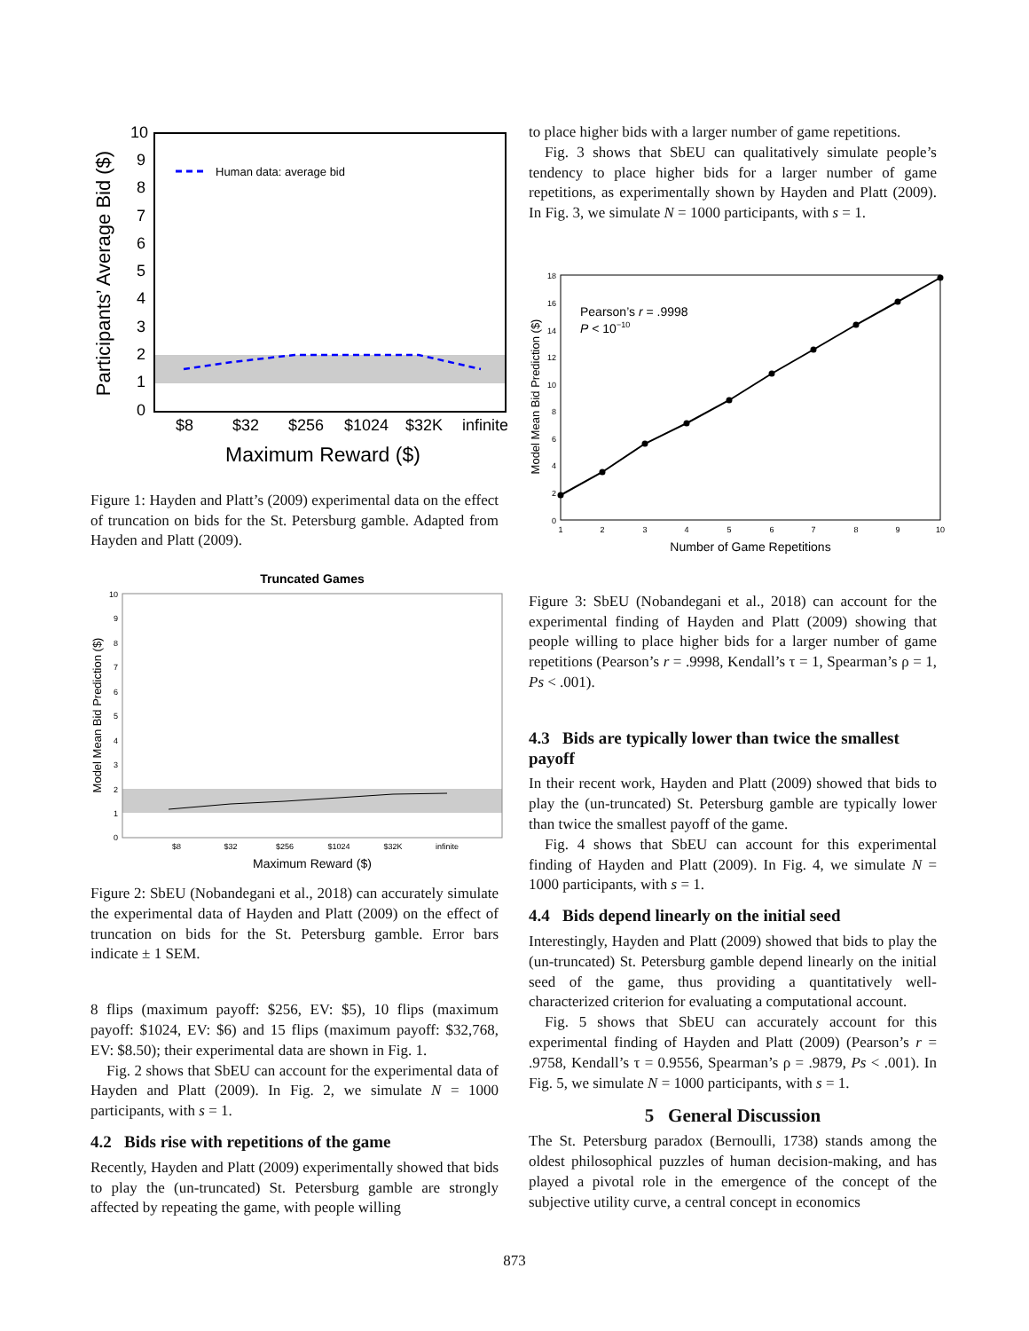Human data: average bid
10
9
8
7
6
5
4
3
2
1
0
$8
$32
$256
$1024
$32K
infinite
Maximum Reward ($)
Participants’ Average Bid ($)
Figure 1: Hayden and Platt’s (2009) experimental data on the effect of truncation on bids for the St. Petersburg gamble. Adapted from Hayden and Platt (2009).
Truncated Games
10
9
8
7
6
5
4
3
2
1
0
$8
$32
$256
$1024
$32K
infinite
Maximum Reward ($)
Model Mean Bid Prediction ($)
Figure 2: SbEU (Nobandegani et al., 2018) can accurately simulate the experimental data of Hayden and Platt (2009) on the effect of truncation on bids for the St. Petersburg gamble. Error bars indicate ± 1 SEM.
8 flips (maximum payoff: $256, EV: $5), 10 flips (maximum payoff: $1024, EV: $6) and 15 flips (maximum payoff: $32,768, EV: $8.50); their experimental data are shown in Fig. 1.
Fig. 2 shows that SbEU can account for the experimental data of Hayden and Platt (2009). In Fig. 2, we simulate N = 1000 participants, with s = 1.
4.2 Bids rise with repetitions of the game
Recently, Hayden and Platt (2009) experimentally showed that bids to play the (un-truncated) St. Petersburg gamble are strongly affected by repeating the game, with people willing
to place higher bids with a larger number of game repetitions.
Fig. 3 shows that SbEU can qualitatively simulate people’s tendency to place higher bids for a larger number of game repetitions, as experimentally shown by Hayden and Platt (2009). In Fig. 3, we simulate N = 1000 participants, with s = 1.
Pearson’s r = .9998
P < 10−10
18
16
14
12
10
8
6
4
2
0
1
2
3
4
5
6
7
8
9
10
Number of Game Repetitions
Model Mean Bid Prediction ($)
Figure 3: SbEU (Nobandegani et al., 2018) can account for the experimental finding of Hayden and Platt (2009) showing that people willing to place higher bids for a larger number of game repetitions (Pearson’s r = .9998, Kendall’s τ = 1, Spearman’s ρ = 1, Ps < .001).
4.3 Bids are typically lower than twice the smallest payoff
In their recent work, Hayden and Platt (2009) showed that bids to play the (un-truncated) St. Petersburg gamble are typically lower than twice the smallest payoff of the game.
Fig. 4 shows that SbEU can account for this experimental finding of Hayden and Platt (2009). In Fig. 4, we simulate N = 1000 participants, with s = 1.
4.4 Bids depend linearly on the initial seed
Interestingly, Hayden and Platt (2009) showed that bids to play the (un-truncated) St. Petersburg gamble depend linearly on the initial seed of the game, thus providing a quantitatively well-characterized criterion for evaluating a computational account.
Fig. 5 shows that SbEU can accurately account for this experimental finding of Hayden and Platt (2009) (Pearson’s r = .9758, Kendall’s τ = 0.9556, Spearman’s ρ = .9879, Ps < .001). In Fig. 5, we simulate N = 1000 participants, with s = 1.
5 General Discussion
The St. Petersburg paradox (Bernoulli, 1738) stands among the oldest philosophical puzzles of human decision-making, and has played a pivotal role in the emergence of the concept of the subjective utility curve, a central concept in economics
873